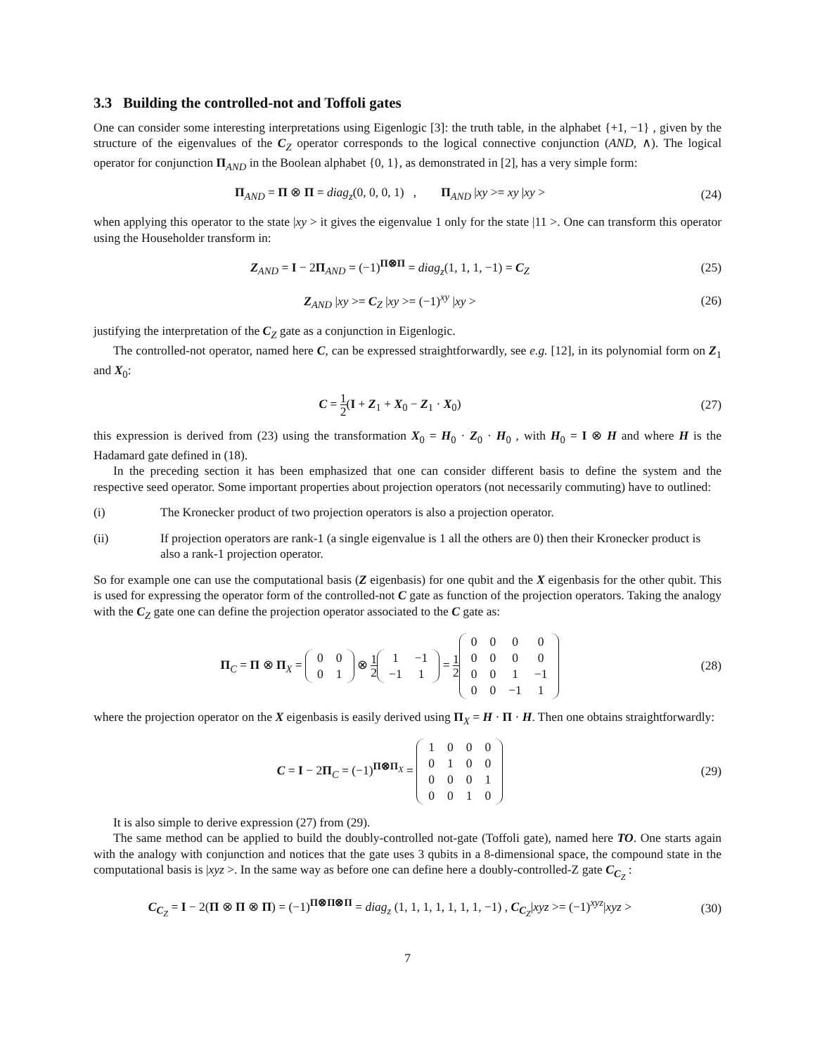3.3 Building the controlled-not and Toffoli gates
One can consider some interesting interpretations using Eigenlogic [3]: the truth table, in the alphabet {+1, −1} , given by the structure of the eigenvalues of the C<sub>Z</sub> operator corresponds to the logical connective conjunction (AND, ∧). The logical operator for conjunction Π<sub>AND</sub> in the Boolean alphabet {0, 1}, as demonstrated in [2], has a very simple form:
Π<sub>AND</sub> = Π ⊗ Π = diag<sub>z</sub>(0, 0, 0, 1) , Π<sub>AND</sub> |xy >= xy |xy >
(24)
when applying this operator to the state |xy > it gives the eigenvalue 1 only for the state |11 >. One can transform this operator using the Householder transform in:
Z<sub>AND</sub> = I − 2Π<sub>AND</sub> = (−1)<sup>Π⊗Π</sup> = diag<sub>z</sub>(1, 1, 1, −1) = C<sub>Z</sub>
(25)
Z<sub>AND</sub> |xy >= C<sub>Z</sub> |xy >= (−1)<sup>xy</sup> |xy >
(26)
justifying the interpretation of the C<sub>Z</sub> gate as a conjunction in Eigenlogic.
The controlled-not operator, named here C, can be expressed straightforwardly, see e.g. [12], in its polynomial form on Z<sub>1</sub> and X<sub>0</sub>:
C = 1 2(I + Z<sub>1</sub> + X<sub>0</sub> − Z<sub>1</sub> · X<sub>0</sub>) (27)
this expression is derived from (23) using the transformation X<sub>0</sub> = H<sub>0</sub> · Z<sub>0</sub> · H<sub>0</sub> , with H<sub>0</sub> = I ⊗ H and where H is the Hadamard gate defined in (18).
In the preceding section it has been emphasized that one can consider different basis to define the system and the respective seed operator. Some important properties about projection operators (not necessarily commuting) have to outlined:
(i) The Kronecker product of two projection operators is also a projection operator.
(ii) If projection operators are rank-1 (a single eigenvalue is 1 all the others are 0) then their Kronecker product is also a rank-1 projection operator.
So for example one can use the computational basis (Z eigenbasis) for one qubit and the X eigenbasis for the other qubit. This is used for expressing the operator form of the controlled-not C gate as function of the projection operators. Taking the analogy with the C<sub>Z</sub> gate one can define the projection operator associated to the C gate as:
Π<sub>C</sub> = Π ⊗ Π<sub>X</sub> =
| 0 | 0 |
| 0 | 1 |
⊗ 1 2
| 1 | −1 |
| −1 | 1 |
= 1 2
| 0 | 0 | 0 | 0 |
| 0 | 0 | 0 | 0 |
| 0 | 0 | 1 | −1 |
| 0 | 0 | −1 | 1 |
(28)
where the projection operator on the X eigenbasis is easily derived using Π<sub>X</sub> = H · Π · H. Then one obtains straightforwardly:
C = I − 2Π<sub>C</sub> = (−1)<sup>Π⊗Π<sub>X</sub></sup> =
| 1 | 0 | 0 | 0 |
| 0 | 1 | 0 | 0 |
| 0 | 0 | 0 | 1 |
| 0 | 0 | 1 | 0 |
(29)
It is also simple to derive expression (27) from (29).
The same method can be applied to build the doubly-controlled not-gate (Toffoli gate), named here TO. One starts again with the analogy with conjunction and notices that the gate uses 3 qubits in a 8-dimensional space, the compound state in the computational basis is |xyz >. In the same way as before one can define here a doubly-controlled-Z gate C<sub>C<sub>Z</sub></sub> :
C<sub>C<sub>Z</sub></sub> = I − 2(Π ⊗ Π ⊗ Π) = (−1)<sup>Π⊗Π⊗Π</sup> = diag<sub>z</sub> (1, 1, 1, 1, 1, 1, 1, −1) , C<sub>C<sub>Z</sub></sub>|xyz >= (−1)<sup>xyz</sup>|xyz >
(30)
7